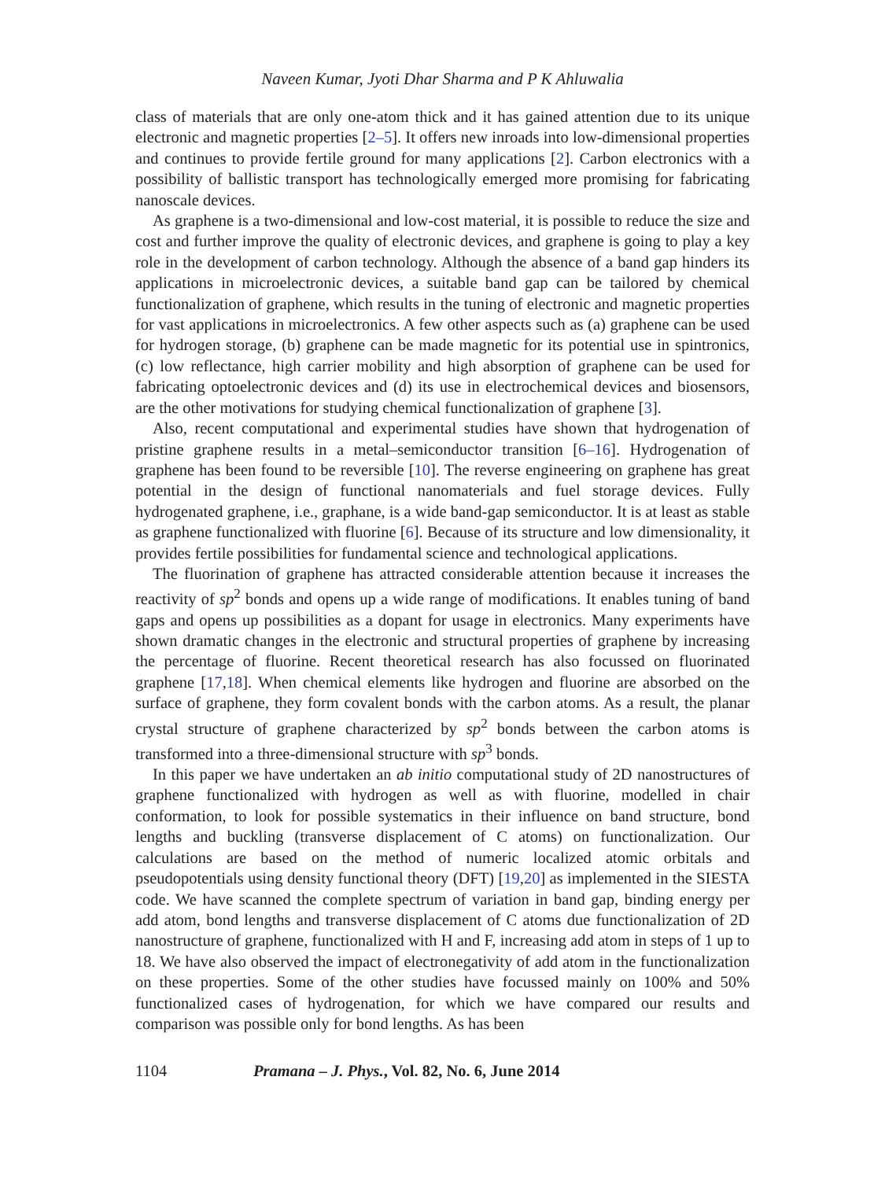Naveen Kumar, Jyoti Dhar Sharma and P K Ahluwalia
class of materials that are only one-atom thick and it has gained attention due to its unique electronic and magnetic properties [2–5]. It offers new inroads into low-dimensional properties and continues to provide fertile ground for many applications [2]. Carbon electronics with a possibility of ballistic transport has technologically emerged more promising for fabricating nanoscale devices.
As graphene is a two-dimensional and low-cost material, it is possible to reduce the size and cost and further improve the quality of electronic devices, and graphene is going to play a key role in the development of carbon technology. Although the absence of a band gap hinders its applications in microelectronic devices, a suitable band gap can be tailored by chemical functionalization of graphene, which results in the tuning of electronic and magnetic properties for vast applications in microelectronics. A few other aspects such as (a) graphene can be used for hydrogen storage, (b) graphene can be made magnetic for its potential use in spintronics, (c) low reflectance, high carrier mobility and high absorption of graphene can be used for fabricating optoelectronic devices and (d) its use in electrochemical devices and biosensors, are the other motivations for studying chemical functionalization of graphene [3].
Also, recent computational and experimental studies have shown that hydrogenation of pristine graphene results in a metal–semiconductor transition [6–16]. Hydrogenation of graphene has been found to be reversible [10]. The reverse engineering on graphene has great potential in the design of functional nanomaterials and fuel storage devices. Fully hydrogenated graphene, i.e., graphane, is a wide band-gap semiconductor. It is at least as stable as graphene functionalized with fluorine [6]. Because of its structure and low dimensionality, it provides fertile possibilities for fundamental science and technological applications.
The fluorination of graphene has attracted considerable attention because it increases the reactivity of sp<sup>2</sup> bonds and opens up a wide range of modifications. It enables tuning of band gaps and opens up possibilities as a dopant for usage in electronics. Many experiments have shown dramatic changes in the electronic and structural properties of graphene by increasing the percentage of fluorine. Recent theoretical research has also focussed on fluorinated graphene [17,18]. When chemical elements like hydrogen and fluorine are absorbed on the surface of graphene, they form covalent bonds with the carbon atoms. As a result, the planar crystal structure of graphene characterized by sp<sup>2</sup> bonds between the carbon atoms is transformed into a three-dimensional structure with sp<sup>3</sup> bonds.
In this paper we have undertaken an ab initio computational study of 2D nanostructures of graphene functionalized with hydrogen as well as with fluorine, modelled in chair conformation, to look for possible systematics in their influence on band structure, bond lengths and buckling (transverse displacement of C atoms) on functionalization. Our calculations are based on the method of numeric localized atomic orbitals and pseudopotentials using density functional theory (DFT) [19,20] as implemented in the SIESTA code. We have scanned the complete spectrum of variation in band gap, binding energy per add atom, bond lengths and transverse displacement of C atoms due functionalization of 2D nanostructure of graphene, functionalized with H and F, increasing add atom in steps of 1 up to 18. We have also observed the impact of electronegativity of add atom in the functionalization on these properties. Some of the other studies have focussed mainly on 100% and 50% functionalized cases of hydrogenation, for which we have compared our results and comparison was possible only for bond lengths. As has been
1104 Pramana – J. Phys., Vol. 82, No. 6, June 2014